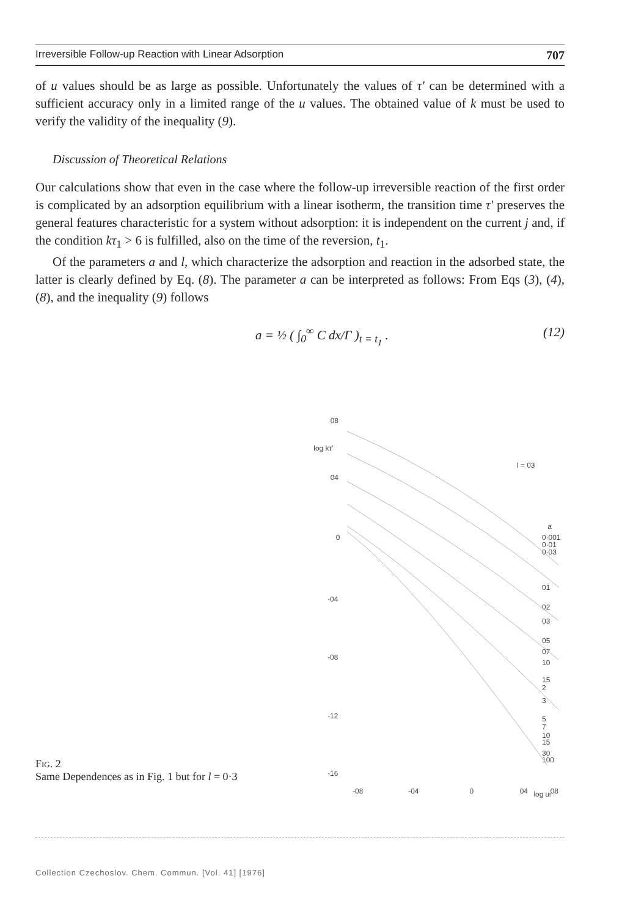Irreversible Follow-up Reaction with Linear Adsorption 707
of u values should be as large as possible. Unfortunately the values of τ′ can be determined with a sufficient accuracy only in a limited range of the u values. The obtained value of k must be used to verify the validity of the inequality (9).
Discussion of Theoretical Relations
Our calculations show that even in the case where the follow-up irreversible reaction of the first order is complicated by an adsorption equilibrium with a linear isotherm, the transition time τ′ preserves the general features characteristic for a system without adsorption: it is independent on the current j and, if the condition kτ<sub>1</sub> > 6 is fulfilled, also on the time of the reversion, t<sub>1</sub>.
Of the parameters a and l, which characterize the adsorption and reaction in the adsorbed state, the latter is clearly defined by Eq. (8). The parameter a can be interpreted as follows: From Eqs (3), (4), (8), and the inequality (9) follows
a = ½ ( ∫<sub>0</sub><sup>∞</sup> C dx/Γ )<sub>t = t<sub>1</sub></sub> . (12)
Fig. 2
Same Dependences as in Fig. 1 but for l = 0·3
08
log kτ′
04
0
-04
-08
-12
-16
l = 03
a
0·001
0·01
0·03
01
02
03
05
07
10
15
2
3
5
7
10
15
30
100
-08
-04
0
04
log uf
08
Collection Czechoslov. Chem. Commun. [Vol. 41] [1976]